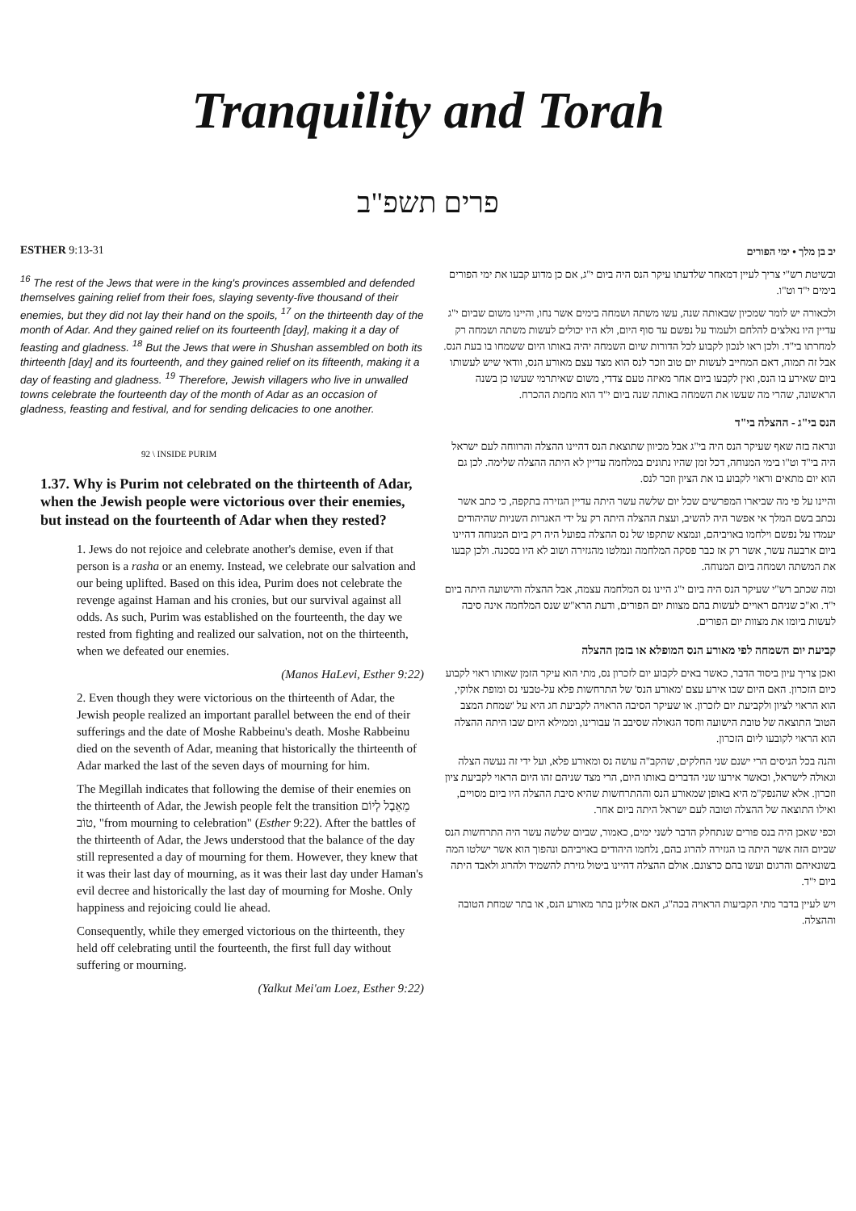Tranquility and Torah
פרים תשפ"ב
ESTHER 9:13-31
<sup>16</sup> The rest of the Jews that were in the king's provinces assembled and defended themselves gaining relief from their foes, slaying seventy-five thousand of their enemies, but they did not lay their hand on the spoils, <sup>17</sup> on the thirteenth day of the month of Adar. And they gained relief on its fourteenth [day], making it a day of feasting and gladness. <sup>18</sup> But the Jews that were in Shushan assembled on both its thirteenth [day] and its fourteenth, and they gained relief on its fifteenth, making it a day of feasting and gladness. <sup>19</sup> Therefore, Jewish villagers who live in unwalled towns celebrate the fourteenth day of the month of Adar as an occasion of gladness, feasting and festival, and for sending delicacies to one another.
92 \ INSIDE PURIM
1.37. Why is Purim not celebrated on the thirteenth of Adar, when the Jewish people were victorious over their enemies, but instead on the fourteenth of Adar when they rested?
1. Jews do not rejoice and celebrate another's demise, even if that person is a rasha or an enemy. Instead, we celebrate our salvation and our being uplifted. Based on this idea, Purim does not celebrate the revenge against Haman and his cronies, but our survival against all odds. As such, Purim was established on the fourteenth, the day we rested from fighting and realized our salvation, not on the thirteenth, when we defeated our enemies.
(Manos HaLevi, Esther 9:22)
2. Even though they were victorious on the thirteenth of Adar, the Jewish people realized an important parallel between the end of their sufferings and the date of Moshe Rabbeinu's death. Moshe Rabbeinu died on the seventh of Adar, meaning that historically the thirteenth of Adar marked the last of the seven days of mourning for him.
The Megillah indicates that following the demise of their enemies on the thirteenth of Adar, the Jewish people felt the transition מֵאֵבֶל לְיוֹם טוֹב, "from mourning to celebration" (Esther 9:22). After the battles of the thirteenth of Adar, the Jews understood that the balance of the day still represented a day of mourning for them. However, they knew that it was their last day of mourning, as it was their last day under Haman's evil decree and historically the last day of mourning for Moshe. Only happiness and rejoicing could lie ahead.
Consequently, while they emerged victorious on the thirteenth, they held off celebrating until the fourteenth, the first full day without suffering or mourning.
(Yalkut Mei'am Loez, Esther 9:22)
יב בן מלך • ימי הפורים
ובשיטת רש"י צריך לעיין דמאחר שלדעתו עיקר הנס היה ביום י"ג, אם כן מדוע קבעו את ימי הפורים בימים י"ד וט"ו.
ולכאורה יש לומר שמכיון שבאותה שנה, עשו משתה ושמחה בימים אשר נחו, והיינו משום שביום י"ג עדיין היו נאלצים להלחם ולעמוד על נפשם עד סוף היום, ולא היו יכולים לעשות משתה ושמחה רק למחרתו בי"ד. ולכן ראו לנכון לקבוע לכל הדורות שיום השמחה יהיה באותו היום ששמחו בו בעת הנס. אבל זה תמוה, דאם המחייב לעשות יום טוב וזכר לנס הוא מצד עצם מאורע הנס, וודאי שיש לעשותו ביום שאירע בו הנס, ואין לקבעו ביום אחר מאיזה טעם צדדי, משום שאיתרמי שעשו כן בשנה הראשונה, שהרי מה שעשו את השמחה באותה שנה ביום י"ד הוא מחמת ההכרח.
הנס בי"ג - ההצלה בי"ד
ונראה בזה שאף שעיקר הנס היה בי"ג אבל מכיוון שתוצאת הנס דהיינו ההצלה והרווחה לעם ישראל היה בי"ד וט"ו בימי המנוחה, דכל זמן שהיו נתונים במלחמה עדיין לא היתה ההצלה שלימה. לכן גם הוא יום מתאים וראוי לקבוע בו את הציון וזכר לנס.
והיינו על פי מה שביארו המפרשים שכל יום שלשה עשר היתה עדיין הגזירה בתקפה, כי כתב אשר נכתב בשם המלך אי אפשר היה להשיב, ועצת ההצלה היתה רק על ידי האגרות השניות שהיהודים יעמדו על נפשם וילחמו באויביהם, ונמצא שתקפו של נס ההצלה בפועל היה רק ביום המנוחה דהיינו ביום ארבעה עשר, אשר רק אז כבר פסקה המלחמה ונמלטו מהגזירה ושוב לא היו בסכנה. ולכן קבעו את המשתה ושמחה ביום המנוחה.
ומה שכתב רש"י שעיקר הנס היה ביום י"ג היינו נס המלחמה עצמה, אבל ההצלה והישועה היתה ביום י"ד. וא"כ שניהם ראויים לעשות בהם מצוות יום הפורים, ודעת הרא"ש שנס המלחמה אינה סיבה לעשות ביומו את מצוות יום הפורים.
קביעת יום השמחה לפי מאורע הנס המופלא או בזמן ההצלה
ואכן צריך עיון ביסוד הדבר, כאשר באים לקבוע יום לזכרון נס, מתי הוא עיקר הזמן שאותו ראוי לקבוע כיום הזכרון. האם היום שבו אירע עצם 'מאורע הנס' של התרחשות פלא על-טבעי נס ומופת אלוקי, הוא הראוי לציון ולקביעת יום לזכרון. או שעיקר הסיבה הראויה לקביעת חג היא על 'שמחת המצב הטוב' התוצאה של טובת הישועה וחסד הגאולה שסיבב ה' עבורינו, וממילא היום שבו היתה ההצלה הוא הראוי לקובעו ליום הזכרון.
והנה בכל הניסים הרי ישנם שני החלקים, שהקב"ה עושה נס ומאורע פלא, ועל ידי זה נעשה הצלה וגאולה לישראל, וכאשר אירעו שני הדברים באותו היום, הרי מצד שניהם זהו היום הראוי לקביעת ציון וזכרון. אלא שהנפק"מ היא באופן שמאורע הנס וההתרחשות שהיא סיבת ההצלה היו ביום מסויים, ואילו התוצאה של ההצלה וטובה לעם ישראל היתה ביום אחר.
וכפי שאכן היה בנס פורים שנתחלק הדבר לשני ימים, כאמור, שביום שלשה עשר היה התרחשות הנס שביום הזה אשר היתה בו הגזירה להרוג בהם, נלחמו היהודים באויביהם ונהפוך הוא אשר ישלטו המה בשונאיהם והרגום ועשו בהם כרצונם. אולם ההצלה דהיינו ביטול גזירת להשמיד ולהרוג ולאבד היתה ביום י"ד.
ויש לעיין בדבר מתי הקביעות הראויה בכה"ג, האם אזלינן בתר מאורע הנס, או בתר שמחת הטובה וההצלה.